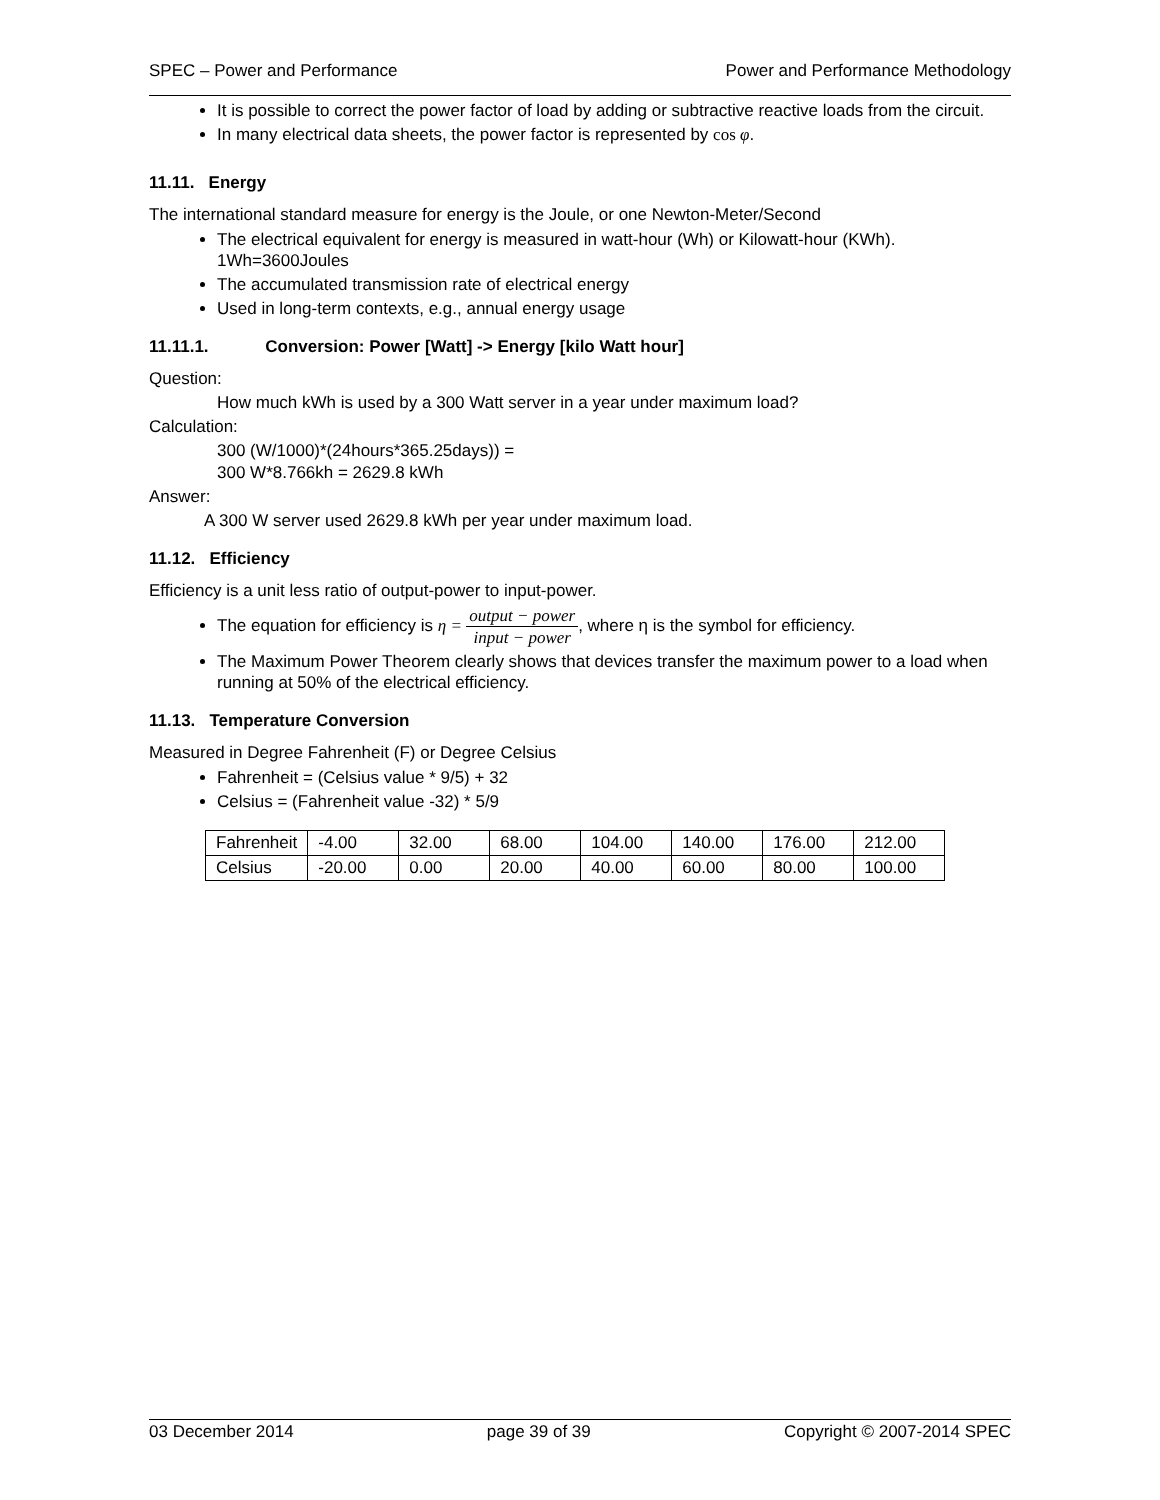SPEC – Power and Performance Power and Performance Methodology
It is possible to correct the power factor of load by adding or subtractive reactive loads from the circuit.
In many electrical data sheets, the power factor is represented by cos φ.
11.11. Energy
The international standard measure for energy is the Joule, or one Newton-Meter/Second
The electrical equivalent for energy is measured in watt-hour (Wh) or Kilowatt-hour (KWh). 1Wh=3600Joules
The accumulated transmission rate of electrical energy
Used in long-term contexts, e.g., annual energy usage
11.11.1. Conversion: Power [Watt] -> Energy [kilo Watt hour]
Question:
How much kWh is used by a 300 Watt server in a year under maximum load?
Calculation:
300 (W/1000)*(24hours*365.25days)) =
300 W*8.766kh = 2629.8 kWh
Answer:
A 300 W server used 2629.8 kWh per year under maximum load.
11.12. Efficiency
Efficiency is a unit less ratio of output-power to input-power.
The equation for efficiency is η = output − power input − power, where η is the symbol for efficiency.
The Maximum Power Theorem clearly shows that devices transfer the maximum power to a load when running at 50% of the electrical efficiency.
11.13. Temperature Conversion
Measured in Degree Fahrenheit (F) or Degree Celsius
Fahrenheit = (Celsius value * 9/5) + 32
Celsius = (Fahrenheit value -32) * 5/9
| Fahrenheit | -4.00 | 32.00 | 68.00 | 104.00 | 140.00 | 176.00 | 212.00 |
| Celsius | -20.00 | 0.00 | 20.00 | 40.00 | 60.00 | 80.00 | 100.00 |
03 December 2014 page 39 of 39 Copyright © 2007-2014 SPEC